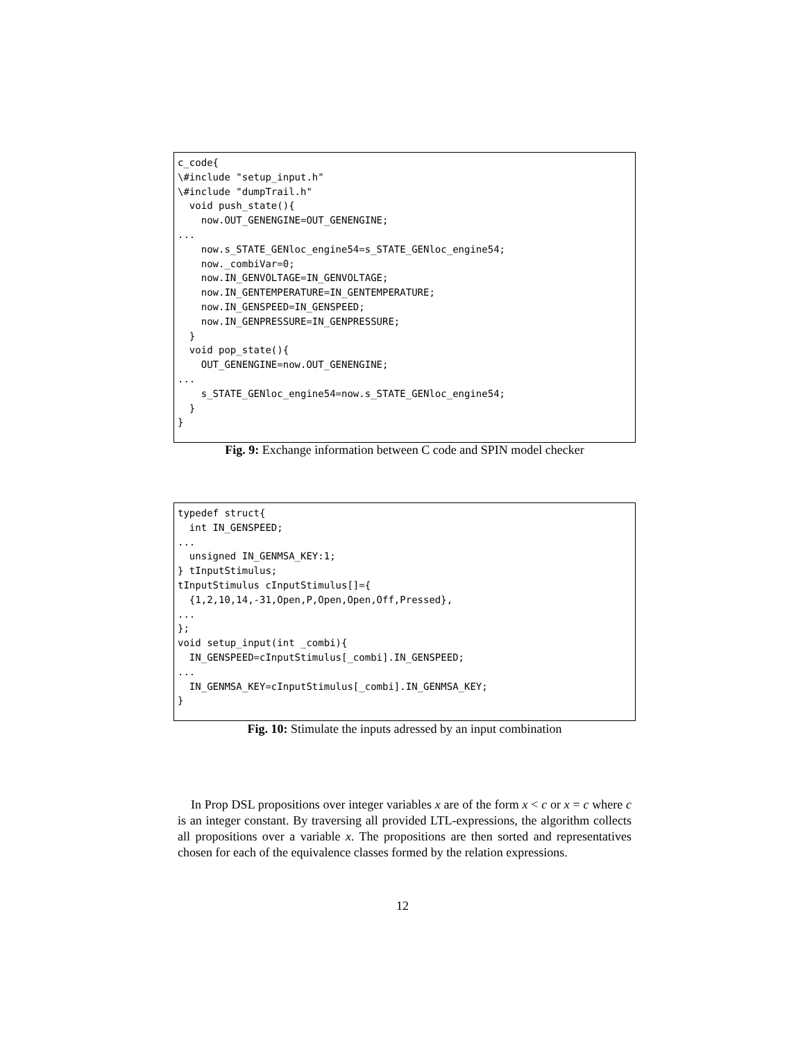c_code{
\#include "setup_input.h"
\#include "dumpTrail.h"
  void push_state(){
    now.OUT_GENENGINE=OUT_GENENGINE;
...
    now.s_STATE_GENloc_engine54=s_STATE_GENloc_engine54;
    now._combiVar=0;
    now.IN_GENVOLTAGE=IN_GENVOLTAGE;
    now.IN_GENTEMPERATURE=IN_GENTEMPERATURE;
    now.IN_GENSPEED=IN_GENSPEED;
    now.IN_GENPRESSURE=IN_GENPRESSURE;
  }
  void pop_state(){
    OUT_GENENGINE=now.OUT_GENENGINE;
...
    s_STATE_GENloc_engine54=now.s_STATE_GENloc_engine54;
  }
}
Fig. 9: Exchange information between C code and SPIN model checker
typedef struct{
  int IN_GENSPEED;
...
  unsigned IN_GENMSA_KEY:1;
} tInputStimulus;
tInputStimulus cInputStimulus[]={
  {1,2,10,14,-31,Open,P,Open,Open,Off,Pressed},
...
};
void setup_input(int _combi){
  IN_GENSPEED=cInputStimulus[_combi].IN_GENSPEED;
...
  IN_GENMSA_KEY=cInputStimulus[_combi].IN_GENMSA_KEY;
}
Fig. 10: Stimulate the inputs adressed by an input combination
In Prop DSL propositions over integer variables x are of the form x < c or x = c where c is an integer constant. By traversing all provided LTL-expressions, the algorithm collects all propositions over a variable x. The propositions are then sorted and representatives chosen for each of the equivalence classes formed by the relation expressions.
12